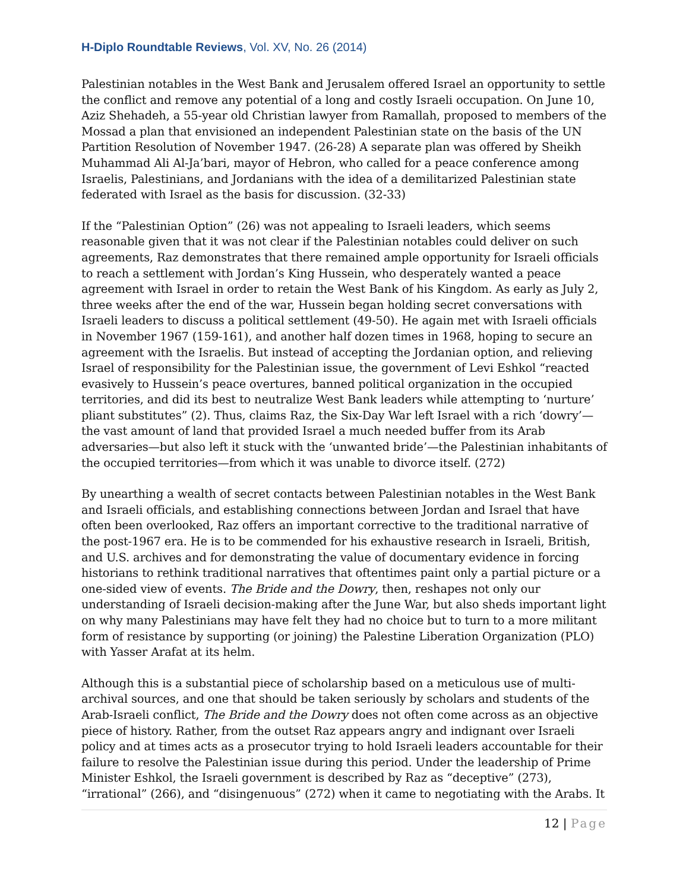H-Diplo Roundtable Reviews, Vol. XV, No. 26 (2014)
Palestinian notables in the West Bank and Jerusalem offered Israel an opportunity to settle the conflict and remove any potential of a long and costly Israeli occupation. On June 10, Aziz Shehadeh, a 55-year old Christian lawyer from Ramallah, proposed to members of the Mossad a plan that envisioned an independent Palestinian state on the basis of the UN Partition Resolution of November 1947. (26-28) A separate plan was offered by Sheikh Muhammad Ali Al-Ja’bari, mayor of Hebron, who called for a peace conference among Israelis, Palestinians, and Jordanians with the idea of a demilitarized Palestinian state federated with Israel as the basis for discussion. (32-33)
If the “Palestinian Option” (26) was not appealing to Israeli leaders, which seems reasonable given that it was not clear if the Palestinian notables could deliver on such agreements, Raz demonstrates that there remained ample opportunity for Israeli officials to reach a settlement with Jordan’s King Hussein, who desperately wanted a peace agreement with Israel in order to retain the West Bank of his Kingdom. As early as July 2, three weeks after the end of the war, Hussein began holding secret conversations with Israeli leaders to discuss a political settlement (49-50). He again met with Israeli officials in November 1967 (159-161), and another half dozen times in 1968, hoping to secure an agreement with the Israelis. But instead of accepting the Jordanian option, and relieving Israel of responsibility for the Palestinian issue, the government of Levi Eshkol “reacted evasively to Hussein’s peace overtures, banned political organization in the occupied territories, and did its best to neutralize West Bank leaders while attempting to ‘nurture’ pliant substitutes” (2). Thus, claims Raz, the Six-Day War left Israel with a rich ‘dowry’—the vast amount of land that provided Israel a much needed buffer from its Arab adversaries—but also left it stuck with the ‘unwanted bride’—the Palestinian inhabitants of the occupied territories—from which it was unable to divorce itself. (272)
By unearthing a wealth of secret contacts between Palestinian notables in the West Bank and Israeli officials, and establishing connections between Jordan and Israel that have often been overlooked, Raz offers an important corrective to the traditional narrative of the post-1967 era. He is to be commended for his exhaustive research in Israeli, British, and U.S. archives and for demonstrating the value of documentary evidence in forcing historians to rethink traditional narratives that oftentimes paint only a partial picture or a one-sided view of events. The Bride and the Dowry, then, reshapes not only our understanding of Israeli decision-making after the June War, but also sheds important light on why many Palestinians may have felt they had no choice but to turn to a more militant form of resistance by supporting (or joining) the Palestine Liberation Organization (PLO) with Yasser Arafat at its helm.
Although this is a substantial piece of scholarship based on a meticulous use of multi-archival sources, and one that should be taken seriously by scholars and students of the Arab-Israeli conflict, The Bride and the Dowry does not often come across as an objective piece of history. Rather, from the outset Raz appears angry and indignant over Israeli policy and at times acts as a prosecutor trying to hold Israeli leaders accountable for their failure to resolve the Palestinian issue during this period. Under the leadership of Prime Minister Eshkol, the Israeli government is described by Raz as “deceptive” (273), “irrational” (266), and “disingenuous” (272) when it came to negotiating with the Arabs. It
12 | Page